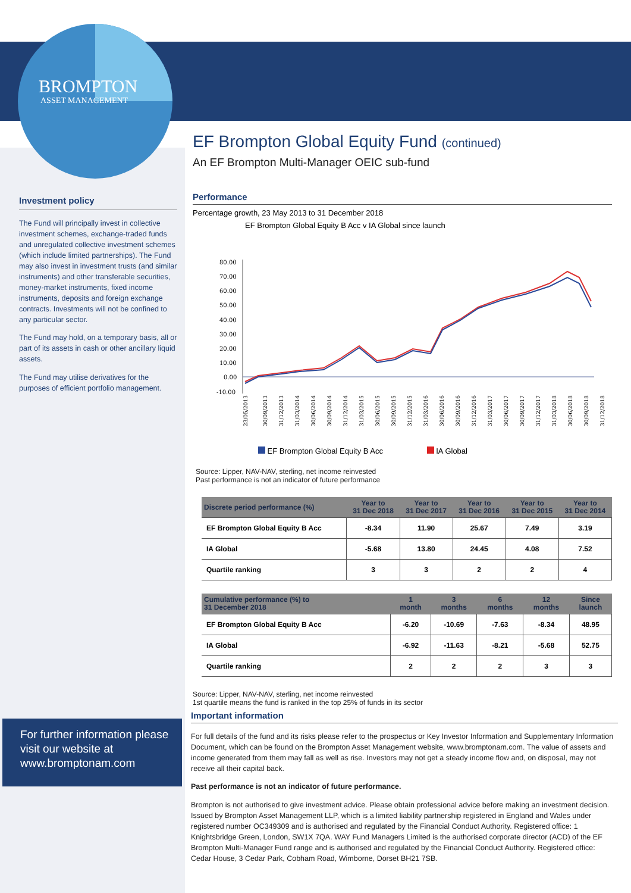BROMPTON
ASSET MANAGEMENT
Investment policy
The Fund will principally invest in collective investment schemes, exchange-traded funds and unregulated collective investment schemes (which include limited partnerships). The Fund may also invest in investment trusts (and similar instruments) and other transferable securities, money-market instruments, fixed income instruments, deposits and foreign exchange contracts. Investments will not be confined to any particular sector.
The Fund may hold, on a temporary basis, all or part of its assets in cash or other ancillary liquid assets.
The Fund may utilise derivatives for the purposes of efficient portfolio management.
EF Brompton Global Equity Fund (continued)
An EF Brompton Multi-Manager OEIC sub-fund
Performance
Percentage growth, 23 May 2013 to 31 December 2018
EF Brompton Global Equity B Acc v IA Global since launch
80.00
70.00
60.00
50.00
40.00
30.00
20.00
10.00
0.00
-10.00
23/05/2013
30/09/2013
31/12/2013
31/03/2014
30/06/2014
30/09/2014
31/12/2014
31/03/2015
30/06/2015
30/09/2015
31/12/2015
31/03/2016
30/06/2016
30/09/2016
31/12/2016
31/03/2017
30/06/2017
30/09/2017
31/12/2017
31/03/2018
30/06/2018
30/09/2018
31/12/2018
EF Brompton Global Equity B Acc IA Global
Source: Lipper, NAV-NAV, sterling, net income reinvested
Past performance is not an indicator of future performance
| Discrete period performance (%) | Year to 31 Dec 2018 | Year to 31 Dec 2017 | Year to 31 Dec 2016 | Year to 31 Dec 2015 | Year to 31 Dec 2014 |
| --- | --- | --- | --- | --- | --- |
| EF Brompton Global Equity B Acc | -8.34 | 11.90 | 25.67 | 7.49 | 3.19 |
| IA Global | -5.68 | 13.80 | 24.45 | 4.08 | 7.52 |
| Quartile ranking | 3 | 3 | 2 | 2 | 4 |
| Cumulative performance (%) to 31 December 2018 | 1 month | 3 months | 6 months | 12 months | Since launch |
| --- | --- | --- | --- | --- | --- |
| EF Brompton Global Equity B Acc | -6.20 | -10.69 | -7.63 | -8.34 | 48.95 |
| IA Global | -6.92 | -11.63 | -8.21 | -5.68 | 52.75 |
| Quartile ranking | 2 | 2 | 2 | 3 | 3 |
Source: Lipper, NAV-NAV, sterling, net income reinvested
1st quartile means the fund is ranked in the top 25% of funds in its sector
Important information
For full details of the fund and its risks please refer to the prospectus or Key Investor Information and Supplementary Information Document, which can be found on the Brompton Asset Management website, www.bromptonam.com. The value of assets and income generated from them may fall as well as rise. Investors may not get a steady income flow and, on disposal, may not receive all their capital back.
Past performance is not an indicator of future performance.
Brompton is not authorised to give investment advice. Please obtain professional advice before making an investment decision. Issued by Brompton Asset Management LLP, which is a limited liability partnership registered in England and Wales under registered number OC349309 and is authorised and regulated by the Financial Conduct Authority. Registered office: 1 Knightsbridge Green, London, SW1X 7QA. WAY Fund Managers Limited is the authorised corporate director (ACD) of the EF Brompton Multi-Manager Fund range and is authorised and regulated by the Financial Conduct Authority. Registered office: Cedar House, 3 Cedar Park, Cobham Road, Wimborne, Dorset BH21 7SB.
For further information please visit our website at www.bromptonam.com